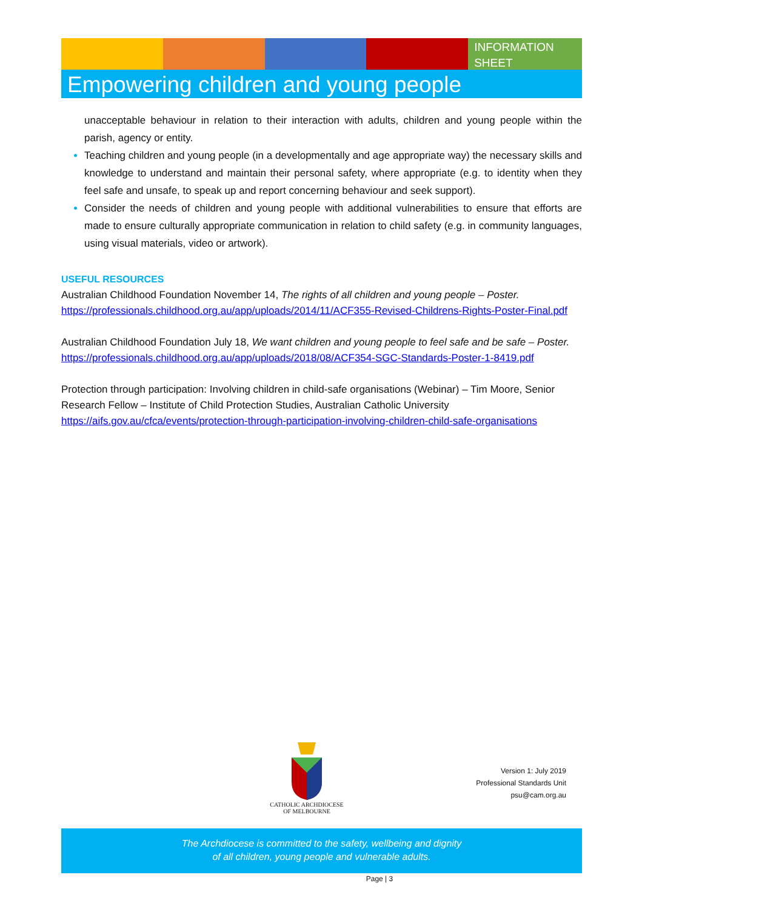INFORMATION SHEET
Empowering children and young people
unacceptable behaviour in relation to their interaction with adults, children and young people within the parish, agency or entity.
Teaching children and young people (in a developmentally and age appropriate way) the necessary skills and knowledge to understand and maintain their personal safety, where appropriate (e.g. to identity when they feel safe and unsafe, to speak up and report concerning behaviour and seek support).
Consider the needs of children and young people with additional vulnerabilities to ensure that efforts are made to ensure culturally appropriate communication in relation to child safety (e.g. in community languages, using visual materials, video or artwork).
USEFUL RESOURCES
Australian Childhood Foundation November 14, The rights of all children and young people – Poster.
https://professionals.childhood.org.au/app/uploads/2014/11/ACF355-Revised-Childrens-Rights-Poster-Final.pdf
Australian Childhood Foundation July 18, We want children and young people to feel safe and be safe – Poster.
https://professionals.childhood.org.au/app/uploads/2018/08/ACF354-SGC-Standards-Poster-1-8419.pdf
Protection through participation: Involving children in child-safe organisations (Webinar) – Tim Moore, Senior Research Fellow – Institute of Child Protection Studies, Australian Catholic University
https://aifs.gov.au/cfca/events/protection-through-participation-involving-children-child-safe-organisations
CATHOLIC ARCHDIOCESE
OF MELBOURNE
Version 1: July 2019
Professional Standards Unit
psu@cam.org.au
The Archdiocese is committed to the safety, wellbeing and dignity
of all children, young people and vulnerable adults.
Page | 3